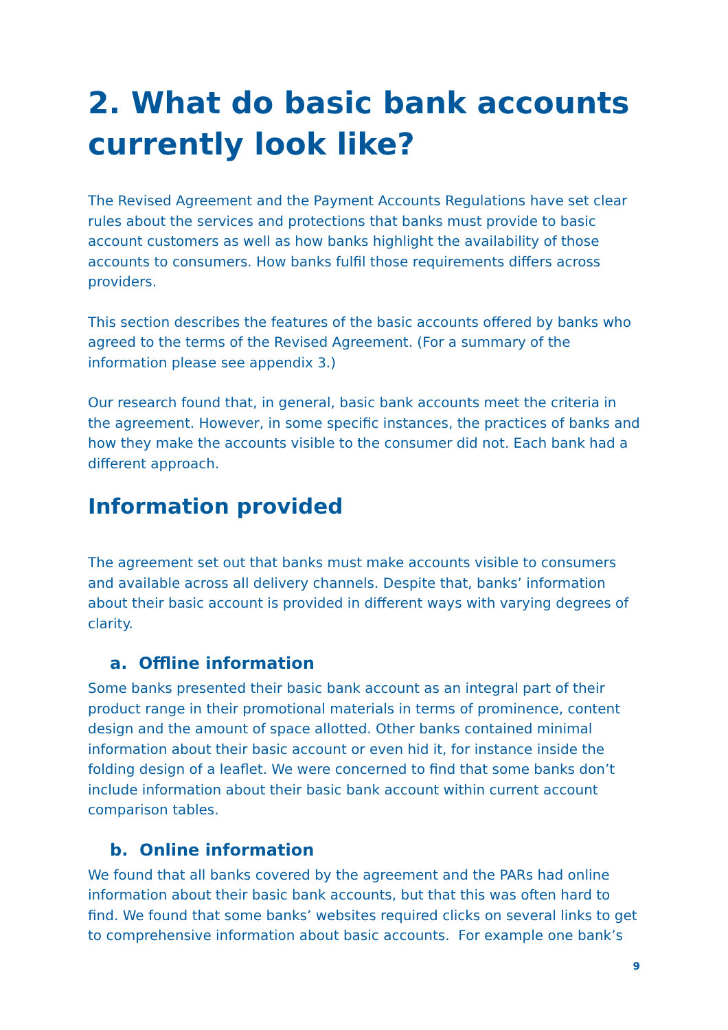2. What do basic bank accounts currently look like?
The Revised Agreement and the Payment Accounts Regulations have set clear rules about the services and protections that banks must provide to basic account customers as well as how banks highlight the availability of those accounts to consumers. How banks fulfil those requirements differs across providers.
This section describes the features of the basic accounts offered by banks who agreed to the terms of the Revised Agreement. (For a summary of the information please see appendix 3.)
Our research found that, in general, basic bank accounts meet the criteria in the agreement. However, in some specific instances, the practices of banks and how they make the accounts visible to the consumer did not. Each bank had a different approach.
Information provided
The agreement set out that banks must make accounts visible to consumers and available across all delivery channels. Despite that, banks’ information about their basic account is provided in different ways with varying degrees of clarity.
a. Offline information
Some banks presented their basic bank account as an integral part of their product range in their promotional materials in terms of prominence, content design and the amount of space allotted. Other banks contained minimal information about their basic account or even hid it, for instance inside the folding design of a leaflet. We were concerned to find that some banks don’t include information about their basic bank account within current account comparison tables.
b. Online information
We found that all banks covered by the agreement and the PARs had online information about their basic bank accounts, but that this was often hard to find. We found that some banks’ websites required clicks on several links to get to comprehensive information about basic accounts. For example one bank’s
9